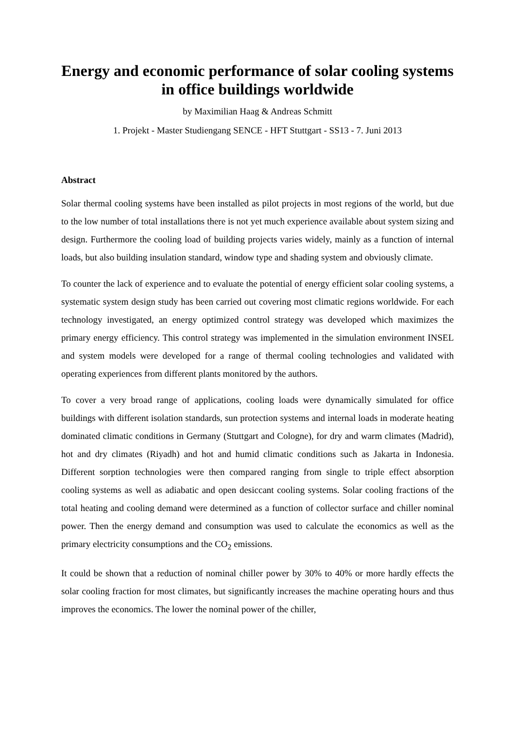Energy and economic performance of solar cooling systems in office buildings worldwide
by Maximilian Haag & Andreas Schmitt
1. Projekt - Master Studiengang SENCE - HFT Stuttgart - SS13 - 7. Juni 2013
Abstract
Solar thermal cooling systems have been installed as pilot projects in most regions of the world, but due to the low number of total installations there is not yet much experience available about system sizing and design. Furthermore the cooling load of building projects varies widely, mainly as a function of internal loads, but also building insulation standard, window type and shading system and obviously climate.
To counter the lack of experience and to evaluate the potential of energy efficient solar cooling systems, a systematic system design study has been carried out covering most climatic regions worldwide. For each technology investigated, an energy optimized control strategy was developed which maximizes the primary energy efficiency. This control strategy was implemented in the simulation environment INSEL and system models were developed for a range of thermal cooling technologies and validated with operating experiences from different plants monitored by the authors.
To cover a very broad range of applications, cooling loads were dynamically simulated for office buildings with different isolation standards, sun protection systems and internal loads in moderate heating dominated climatic conditions in Germany (Stuttgart and Cologne), for dry and warm climates (Madrid), hot and dry climates (Riyadh) and hot and humid climatic conditions such as Jakarta in Indonesia. Different sorption technologies were then compared ranging from single to triple effect absorption cooling systems as well as adiabatic and open desiccant cooling systems. Solar cooling fractions of the total heating and cooling demand were determined as a function of collector surface and chiller nominal power. Then the energy demand and consumption was used to calculate the economics as well as the primary electricity consumptions and the CO<sub>2</sub> emissions.
It could be shown that a reduction of nominal chiller power by 30% to 40% or more hardly effects the solar cooling fraction for most climates, but significantly increases the machine operating hours and thus improves the economics. The lower the nominal power of the chiller,